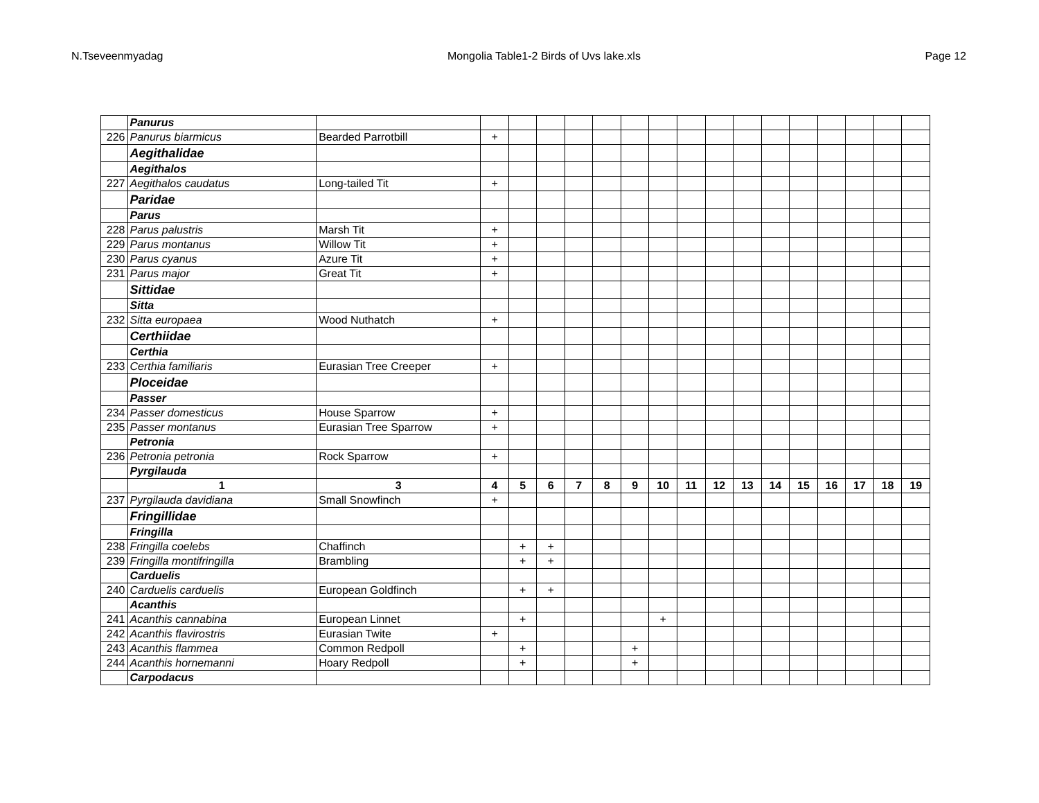N.Tseveenmyadag Mongolia Table1-2 Birds of Uvs lake.xls Page 12
| | Panurus | | | | | | | | | | | | | | | | | |
| 226 | Panurus biarmicus | Bearded Parrotbill | + | | | | | | | | | | | | | | | |
| | Aegithalidae | | | | | | | | | | | | | | | | | |
| | Aegithalos | | | | | | | | | | | | | | | | | |
| 227 | Aegithalos caudatus | Long-tailed Tit | + | | | | | | | | | | | | | | | |
| | Paridae | | | | | | | | | | | | | | | | | |
| | Parus | | | | | | | | | | | | | | | | | |
| 228 | Parus palustris | Marsh Tit | + | | | | | | | | | | | | | | | |
| 229 | Parus montanus | Willow Tit | + | | | | | | | | | | | | | | | |
| 230 | Parus cyanus | Azure Tit | + | | | | | | | | | | | | | | | |
| 231 | Parus major | Great Tit | + | | | | | | | | | | | | | | | |
| | Sittidae | | | | | | | | | | | | | | | | | |
| | Sitta | | | | | | | | | | | | | | | | | |
| 232 | Sitta europaea | Wood Nuthatch | + | | | | | | | | | | | | | | | |
| | Certhiidae | | | | | | | | | | | | | | | | | |
| | Certhia | | | | | | | | | | | | | | | | | |
| 233 | Certhia familiaris | Eurasian Tree Creeper | + | | | | | | | | | | | | | | | |
| | Ploceidae | | | | | | | | | | | | | | | | | |
| | Passer | | | | | | | | | | | | | | | | | |
| 234 | Passer domesticus | House Sparrow | + | | | | | | | | | | | | | | | |
| 235 | Passer montanus | Eurasian Tree Sparrow | + | | | | | | | | | | | | | | | |
| | Petronia | | | | | | | | | | | | | | | | | |
| 236 | Petronia petronia | Rock Sparrow | + | | | | | | | | | | | | | | | |
| | Pyrgilauda | | | | | | | | | | | | | | | | | |
| | 1 | 3 | 4 | 5 | 6 | 7 | 8 | 9 | 10 | 11 | 12 | 13 | 14 | 15 | 16 | 17 | 18 | 19 |
| 237 | Pyrgilauda davidiana | Small Snowfinch | + | | | | | | | | | | | | | | | |
| | Fringillidae | | | | | | | | | | | | | | | | | |
| | Fringilla | | | | | | | | | | | | | | | | | |
| 238 | Fringilla coelebs | Chaffinch | | + | + | | | | | | | | | | | | | |
| 239 | Fringilla montifringilla | Brambling | | + | + | | | | | | | | | | | | | |
| | Carduelis | | | | | | | | | | | | | | | | | |
| 240 | Carduelis carduelis | European Goldfinch | | + | + | | | | | | | | | | | | | |
| | Acanthis | | | | | | | | | | | | | | | | | |
| 241 | Acanthis cannabina | European Linnet | | + | | | | | + | | | | | | | | | |
| 242 | Acanthis flavirostris | Eurasian Twite | + | | | | | | | | | | | | | | | |
| 243 | Acanthis flammea | Common Redpoll | | + | | | | + | | | | | | | | | | |
| 244 | Acanthis hornemanni | Hoary Redpoll | | + | | | | + | | | | | | | | | | |
| | Carpodacus | | | | | | | | | | | | | | | | | |